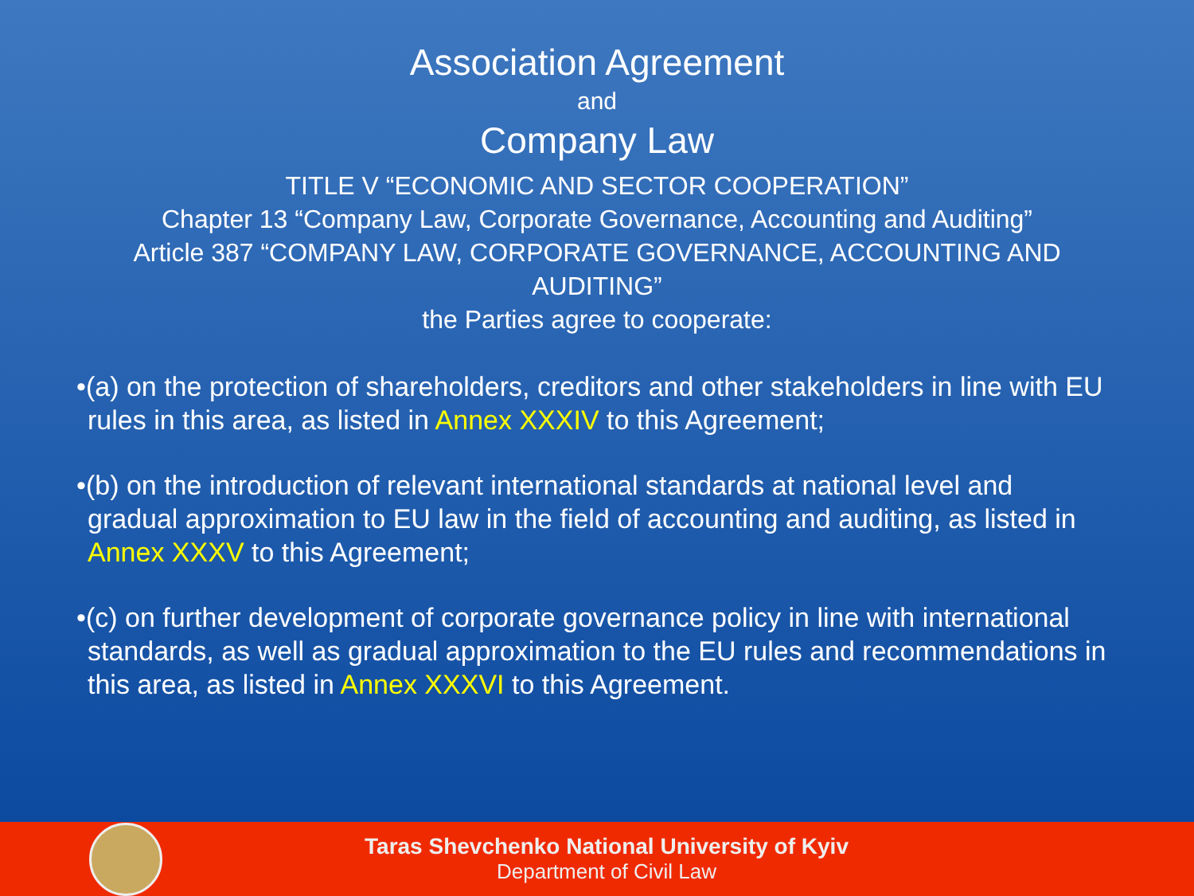Association Agreement
and
Company Law
TITLE V “ECONOMIC AND SECTOR COOPERATION”
Chapter 13 “Company Law, Corporate Governance, Accounting and Auditing”
Article 387 “COMPANY LAW, CORPORATE GOVERNANCE, ACCOUNTING AND AUDITING”
the Parties agree to cooperate:
•(a) on the protection of shareholders, creditors and other stakeholders in line with EU rules in this area, as listed in Annex XXXIV to this Agreement;
•(b) on the introduction of relevant international standards at national level and gradual approximation to EU law in the field of accounting and auditing, as listed in Annex XXXV to this Agreement;
•(c) on further development of corporate governance policy in line with international standards, as well as gradual approximation to the EU rules and recommendations in this area, as listed in Annex XXXVI to this Agreement.
Taras Shevchenko National University of Kyiv
Department of Civil Law